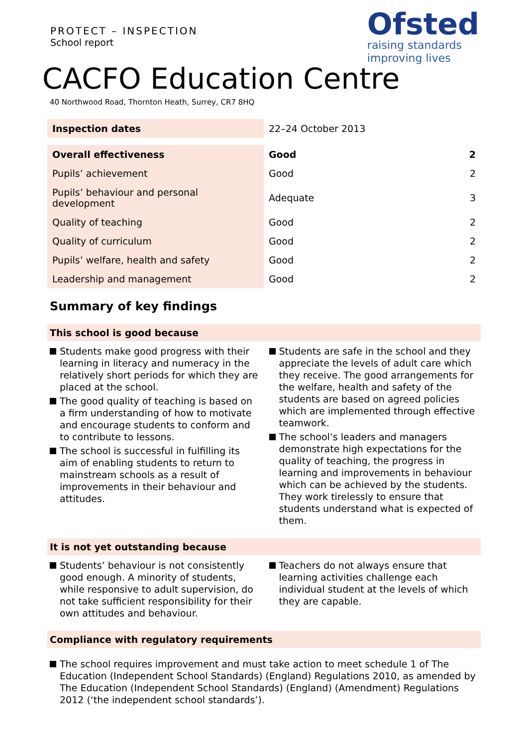PROTECT – INSPECTION
School report
Ofsted
raising standards
improving lives
CACFO Education Centre
40 Northwood Road, Thornton Heath, Surrey, CR7 8HQ
| Inspection dates | 22–24 October 2013 |
| Overall effectiveness | Good | 2 |
| Pupils’ achievement | Good | 2 |
| Pupils’ behaviour and personal development | Adequate | 3 |
| Quality of teaching | Good | 2 |
| Quality of curriculum | Good | 2 |
| Pupils’ welfare, health and safety | Good | 2 |
| Leadership and management | Good | 2 |
Summary of key findings
This school is good because
Students make good progress with their learning in literacy and numeracy in the relatively short periods for which they are placed at the school.
The good quality of teaching is based on a firm understanding of how to motivate and encourage students to conform and to contribute to lessons.
The school is successful in fulfilling its aim of enabling students to return to mainstream schools as a result of improvements in their behaviour and attitudes.
Students are safe in the school and they appreciate the levels of adult care which they receive. The good arrangements for the welfare, health and safety of the students are based on agreed policies which are implemented through effective teamwork.
The school’s leaders and managers demonstrate high expectations for the quality of teaching, the progress in learning and improvements in behaviour which can be achieved by the students. They work tirelessly to ensure that students understand what is expected of them.
It is not yet outstanding because
Students’ behaviour is not consistently good enough. A minority of students, while responsive to adult supervision, do not take sufficient responsibility for their own attitudes and behaviour.
Teachers do not always ensure that learning activities challenge each individual student at the levels of which they are capable.
Compliance with regulatory requirements
The school requires improvement and must take action to meet schedule 1 of The Education (Independent School Standards) (England) Regulations 2010, as amended by The Education (Independent School Standards) (England) (Amendment) Regulations 2012 (‘the independent school standards’).